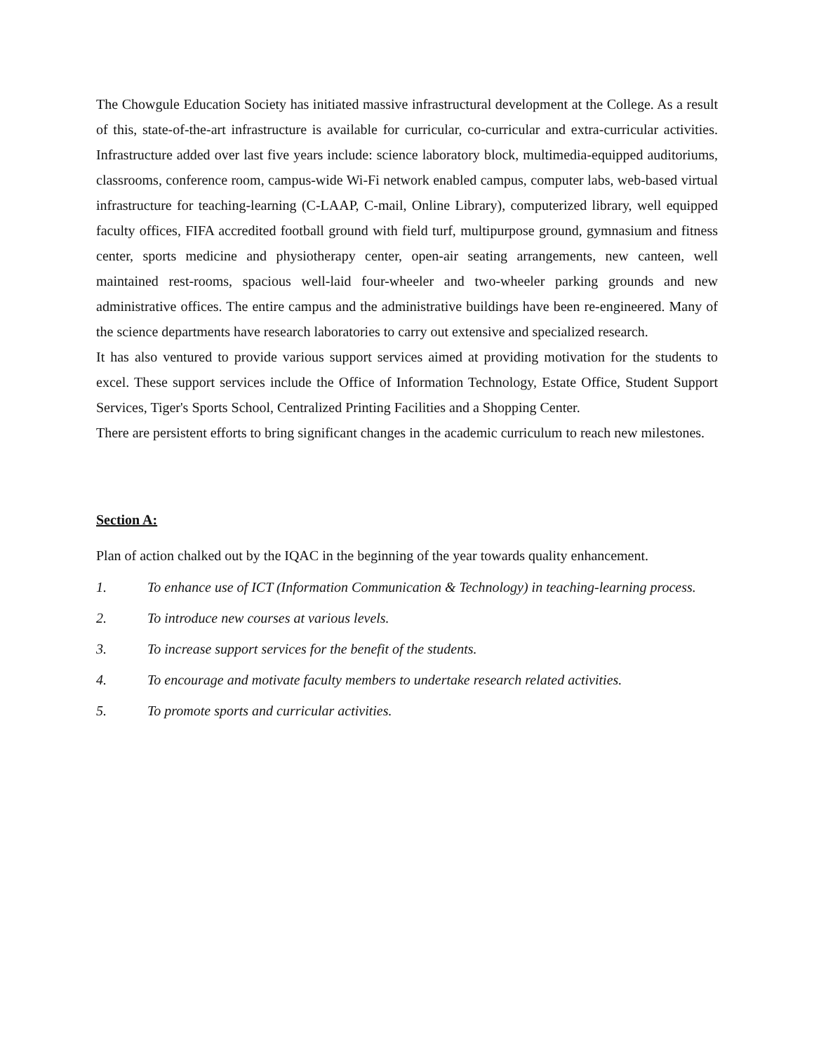The Chowgule Education Society has initiated massive infrastructural development at the College. As a result of this, state-of-the-art infrastructure is available for curricular, co-curricular and extra-curricular activities. Infrastructure added over last five years include: science laboratory block, multimedia-equipped auditoriums, classrooms, conference room, campus-wide Wi-Fi network enabled campus, computer labs, web-based virtual infrastructure for teaching-learning (C-LAAP, C-mail, Online Library), computerized library, well equipped faculty offices, FIFA accredited football ground with field turf, multipurpose ground, gymnasium and fitness center, sports medicine and physiotherapy center, open-air seating arrangements, new canteen, well maintained rest-rooms, spacious well-laid four-wheeler and two-wheeler parking grounds and new administrative offices. The entire campus and the administrative buildings have been re-engineered. Many of the science departments have research laboratories to carry out extensive and specialized research.
It has also ventured to provide various support services aimed at providing motivation for the students to excel. These support services include the Office of Information Technology, Estate Office, Student Support Services, Tiger's Sports School, Centralized Printing Facilities and a Shopping Center.
There are persistent efforts to bring significant changes in the academic curriculum to reach new milestones.
Section A:
Plan of action chalked out by the IQAC in the beginning of the year towards quality enhancement.
1. To enhance use of ICT (Information Communication & Technology) in teaching-learning process.
2. To introduce new courses at various levels.
3. To increase support services for the benefit of the students.
4. To encourage and motivate faculty members to undertake research related activities.
5. To promote sports and curricular activities.